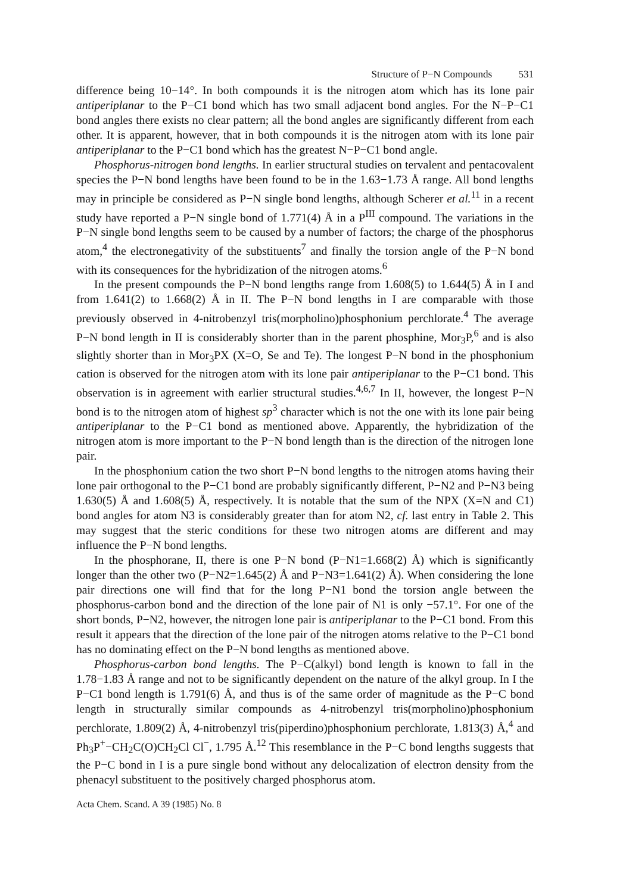Structure of P−N Compounds 531
difference being 10−14°. In both compounds it is the nitrogen atom which has its lone pair antiperiplanar to the P−C1 bond which has two small adjacent bond angles. For the N−P−C1 bond angles there exists no clear pattern; all the bond angles are significantly different from each other. It is apparent, however, that in both compounds it is the nitrogen atom with its lone pair antiperiplanar to the P−C1 bond which has the greatest N−P−C1 bond angle.
Phosphorus-nitrogen bond lengths. In earlier structural studies on tervalent and pentacovalent species the P−N bond lengths have been found to be in the 1.63−1.73 Å range. All bond lengths may in principle be considered as P−N single bond lengths, although Scherer et al.<sup>11</sup> in a recent study have reported a P−N single bond of 1.771(4) Å in a P<sup>III</sup> compound. The variations in the P−N single bond lengths seem to be caused by a number of factors; the charge of the phosphorus atom,<sup>4</sup> the electronegativity of the substituents<sup>7</sup> and finally the torsion angle of the P−N bond with its consequences for the hybridization of the nitrogen atoms.<sup>6</sup>
In the present compounds the P−N bond lengths range from 1.608(5) to 1.644(5) Å in I and from 1.641(2) to 1.668(2) Å in II. The P−N bond lengths in I are comparable with those previously observed in 4-nitrobenzyl tris(morpholino)phosphonium perchlorate.<sup>4</sup> The average P−N bond length in II is considerably shorter than in the parent phosphine, Mor<sub>3</sub>P,<sup>6</sup> and is also slightly shorter than in Mor<sub>3</sub>PX (X=O, Se and Te). The longest P−N bond in the phosphonium cation is observed for the nitrogen atom with its lone pair antiperiplanar to the P−C1 bond. This observation is in agreement with earlier structural studies.<sup>4,6,7</sup> In II, however, the longest P−N bond is to the nitrogen atom of highest sp<sup>3</sup> character which is not the one with its lone pair being antiperiplanar to the P−C1 bond as mentioned above. Apparently, the hybridization of the nitrogen atom is more important to the P−N bond length than is the direction of the nitrogen lone pair.
In the phosphonium cation the two short P−N bond lengths to the nitrogen atoms having their lone pair orthogonal to the P−C1 bond are probably significantly different, P−N2 and P−N3 being 1.630(5) Å and 1.608(5) Å, respectively. It is notable that the sum of the NPX (X=N and C1) bond angles for atom N3 is considerably greater than for atom N2, cf. last entry in Table 2. This may suggest that the steric conditions for these two nitrogen atoms are different and may influence the P−N bond lengths.
In the phosphorane, II, there is one P−N bond (P−N1=1.668(2) Å) which is significantly longer than the other two (P−N2=1.645(2) Å and P−N3=1.641(2) Å). When considering the lone pair directions one will find that for the long P−N1 bond the torsion angle between the phosphorus-carbon bond and the direction of the lone pair of N1 is only −57.1°. For one of the short bonds, P−N2, however, the nitrogen lone pair is antiperiplanar to the P−C1 bond. From this result it appears that the direction of the lone pair of the nitrogen atoms relative to the P−C1 bond has no dominating effect on the P−N bond lengths as mentioned above.
Phosphorus-carbon bond lengths. The P−C(alkyl) bond length is known to fall in the 1.78−1.83 Å range and not to be significantly dependent on the nature of the alkyl group. In I the P−C1 bond length is 1.791(6) Å, and thus is of the same order of magnitude as the P−C bond length in structurally similar compounds as 4-nitrobenzyl tris(morpholino)phosphonium perchlorate, 1.809(2) Å, 4-nitrobenzyl tris(piperdino)phosphonium perchlorate, 1.813(3) Å,<sup>4</sup> and Ph<sub>3</sub>P<sup>+</sup>−CH<sub>2</sub>C(O)CH<sub>2</sub>Cl Cl<sup>−</sup>, 1.795 Å.<sup>12</sup> This resemblance in the P−C bond lengths suggests that the P−C bond in I is a pure single bond without any delocalization of electron density from the phenacyl substituent to the positively charged phosphorus atom.
Acta Chem. Scand. A 39 (1985) No. 8